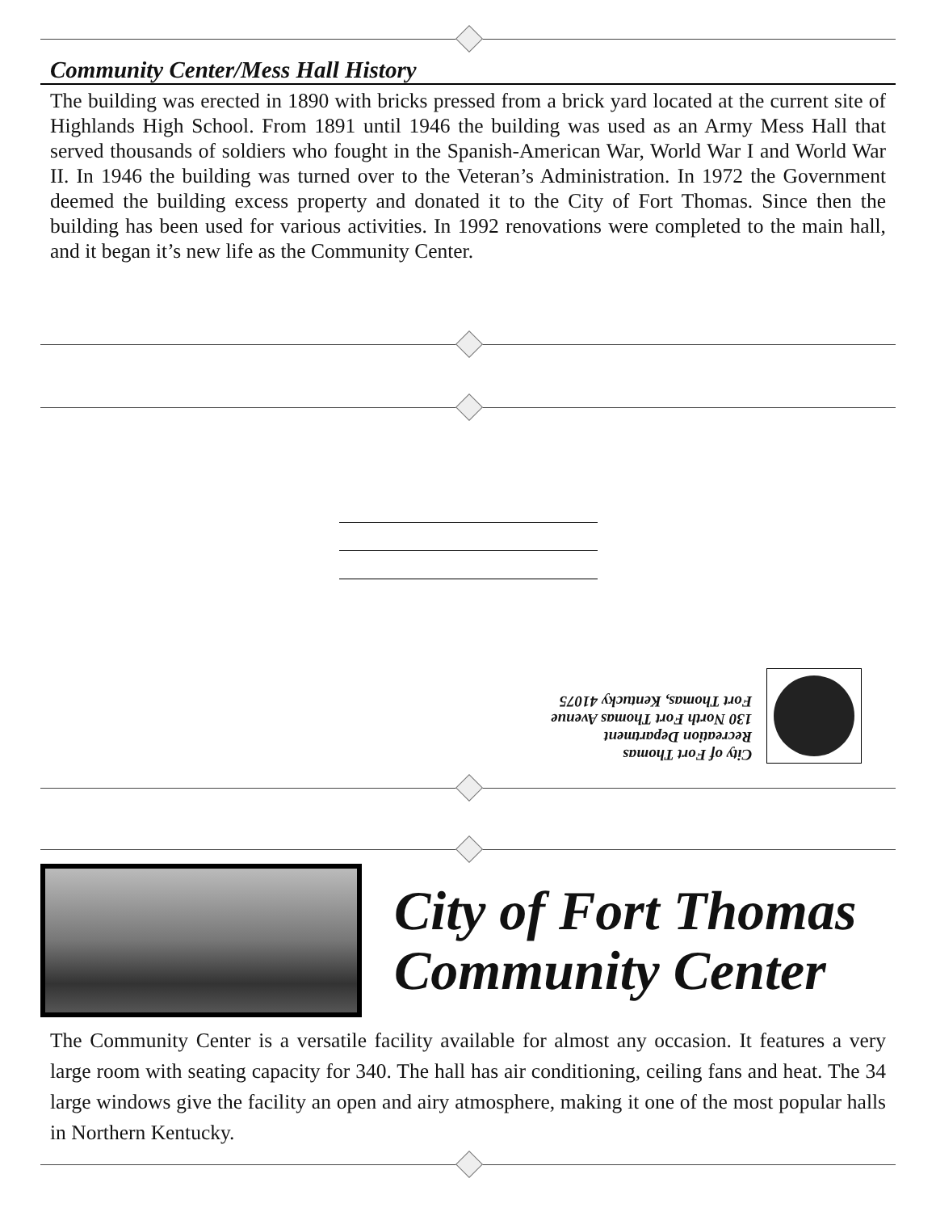Community Center/Mess Hall History
The building was erected in 1890 with bricks pressed from a brick yard located at the current site of Highlands High School. From 1891 until 1946 the building was used as an Army Mess Hall that served thousands of soldiers who fought in the Spanish-American War, World War I and World War II. In 1946 the building was turned over to the Veteran’s Administration. In 1972 the Government deemed the building excess property and donated it to the City of Fort Thomas. Since then the building has been used for various activities. In 1992 renovations were completed to the main hall, and it began it’s new life as the Community Center.
City of Fort Thomas
Recreation Department
130 North Fort Thomas Avenue
Fort Thomas, Kentucky 41075
City of Fort Thomas
Community Center
The Community Center is a versatile facility available for almost any occasion. It features a very large room with seating capacity for 340. The hall has air conditioning, ceiling fans and heat. The 34 large windows give the facility an open and airy atmosphere, making it one of the most popular halls in Northern Kentucky.